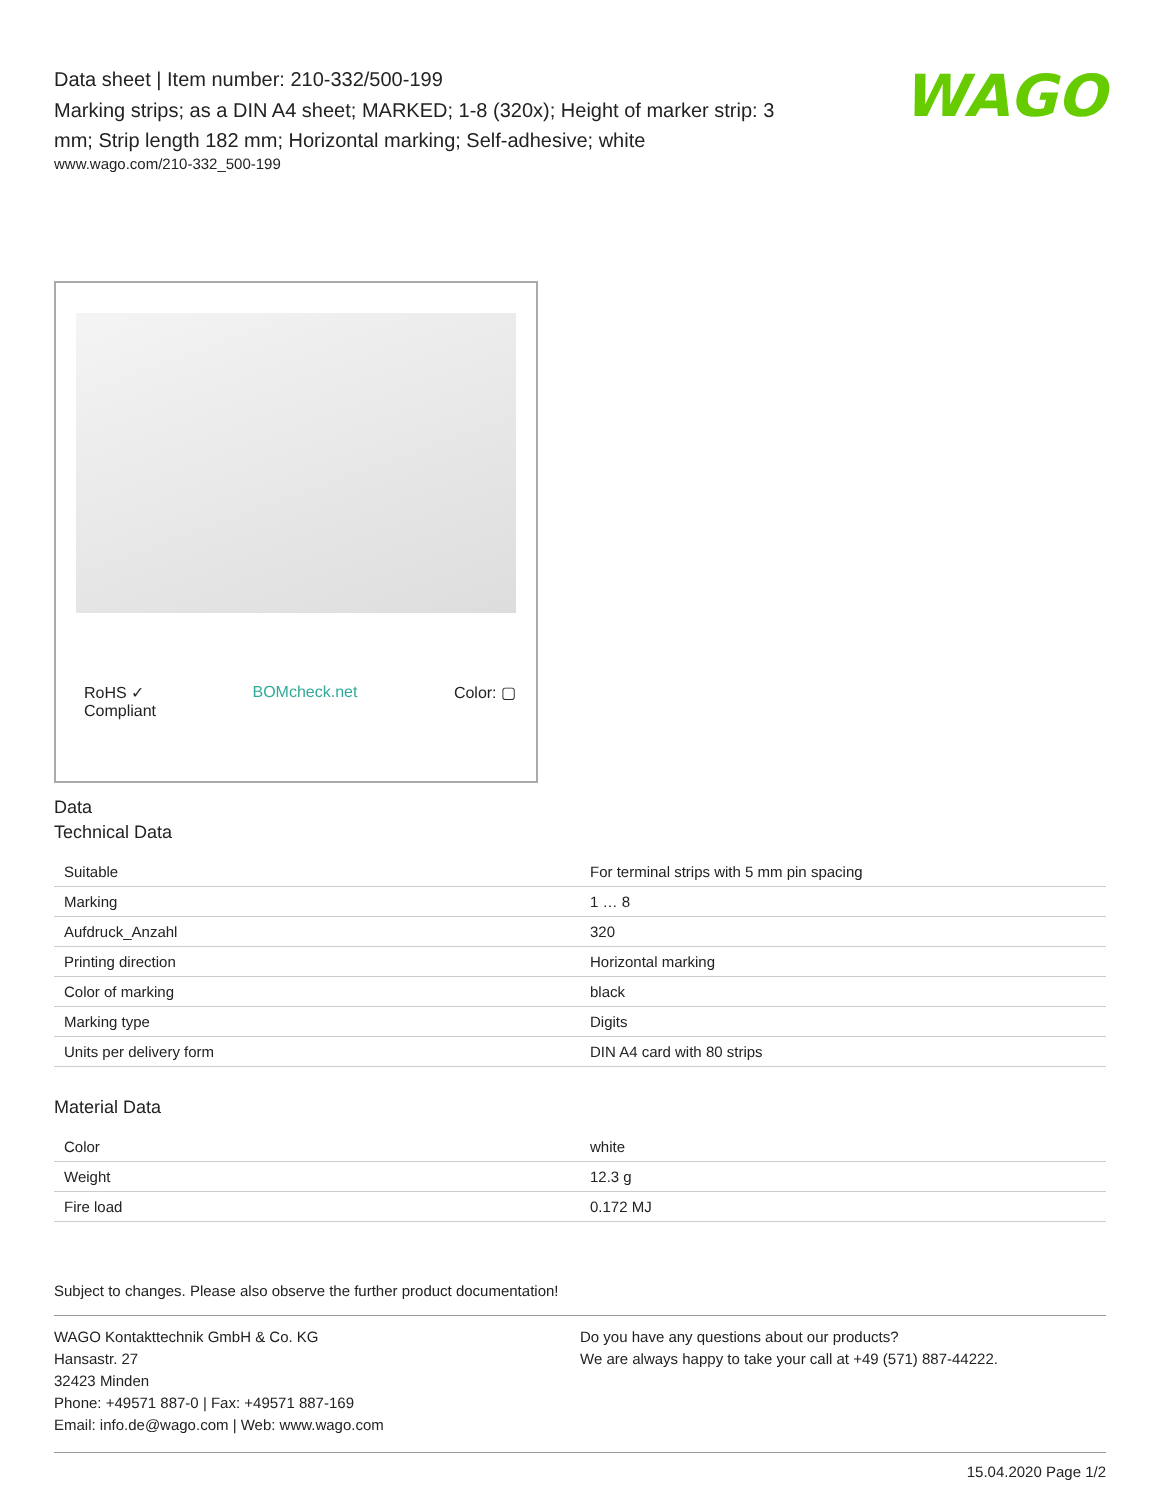Data sheet | Item number: 210-332/500-199
Marking strips; as a DIN A4 sheet; MARKED; 1-8 (320x); Height of marker strip: 3 mm; Strip length 182 mm; Horizontal marking; Self-adhesive; white
www.wago.com/210-332_500-199
WAGO
RoHS ✓
Compliant BOMcheck.net Color: ▢
Data
Technical Data
| Suitable | For terminal strips with 5 mm pin spacing |
| Marking | 1 … 8 |
| Aufdruck_Anzahl | 320 |
| Printing direction | Horizontal marking |
| Color of marking | black |
| Marking type | Digits |
| Units per delivery form | DIN A4 card with 80 strips |
Material Data
| Color | white |
| Weight | 12.3 g |
| Fire load | 0.172 MJ |
Subject to changes. Please also observe the further product documentation!
WAGO Kontakttechnik GmbH & Co. KG
Hansastr. 27
32423 Minden
Phone: +49571 887-0 | Fax: +49571 887-169
Email: info.de@wago.com | Web: www.wago.com
Do you have any questions about our products?
We are always happy to take your call at +49 (571) 887-44222.
15.04.2020 Page 1/2